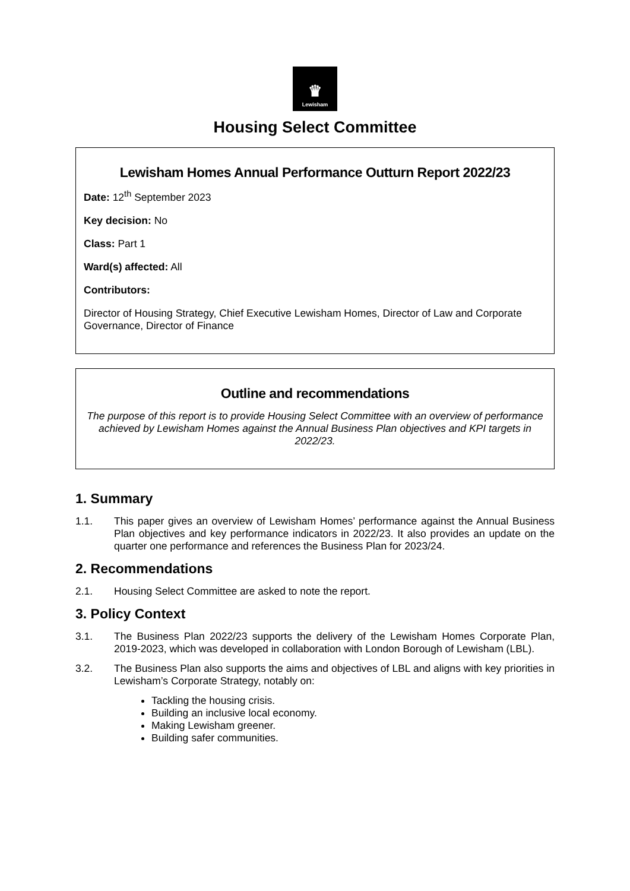♛
Lewisham
Housing Select Committee
Lewisham Homes Annual Performance Outturn Report 2022/23
Date: 12<sup>th</sup> September 2023
Key decision: No
Class: Part 1
Ward(s) affected: All
Contributors:
Director of Housing Strategy, Chief Executive Lewisham Homes, Director of Law and Corporate Governance, Director of Finance
Outline and recommendations
The purpose of this report is to provide Housing Select Committee with an overview of performance achieved by Lewisham Homes against the Annual Business Plan objectives and KPI targets in 2022/23.
1. Summary
1.1. This paper gives an overview of Lewisham Homes’ performance against the Annual Business Plan objectives and key performance indicators in 2022/23. It also provides an update on the quarter one performance and references the Business Plan for 2023/24.
2. Recommendations
2.1. Housing Select Committee are asked to note the report.
3. Policy Context
3.1. The Business Plan 2022/23 supports the delivery of the Lewisham Homes Corporate Plan, 2019-2023, which was developed in collaboration with London Borough of Lewisham (LBL).
3.2. The Business Plan also supports the aims and objectives of LBL and aligns with key priorities in Lewisham’s Corporate Strategy, notably on:
Tackling the housing crisis.
Building an inclusive local economy.
Making Lewisham greener.
Building safer communities.